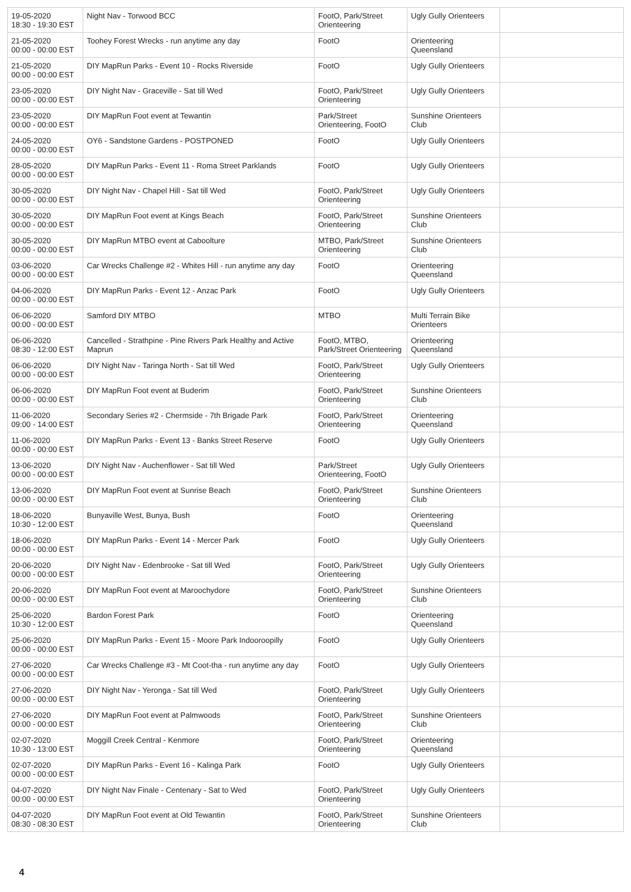| 19-05-2020 18:30 - 19:30 EST | Night Nav - Torwood BCC | FootO, Park/Street Orienteering | Ugly Gully Orienteers | |
| 21-05-2020 00:00 - 00:00 EST | Toohey Forest Wrecks - run anytime any day | FootO | Orienteering Queensland | |
| 21-05-2020 00:00 - 00:00 EST | DIY MapRun Parks - Event 10 - Rocks Riverside | FootO | Ugly Gully Orienteers | |
| 23-05-2020 00:00 - 00:00 EST | DIY Night Nav - Graceville - Sat till Wed | FootO, Park/Street Orienteering | Ugly Gully Orienteers | |
| 23-05-2020 00:00 - 00:00 EST | DIY MapRun Foot event at Tewantin | Park/Street Orienteering, FootO | Sunshine Orienteers Club | |
| 24-05-2020 00:00 - 00:00 EST | OY6 - Sandstone Gardens - POSTPONED | FootO | Ugly Gully Orienteers | |
| 28-05-2020 00:00 - 00:00 EST | DIY MapRun Parks - Event 11 - Roma Street Parklands | FootO | Ugly Gully Orienteers | |
| 30-05-2020 00:00 - 00:00 EST | DIY Night Nav - Chapel Hill - Sat till Wed | FootO, Park/Street Orienteering | Ugly Gully Orienteers | |
| 30-05-2020 00:00 - 00:00 EST | DIY MapRun Foot event at Kings Beach | FootO, Park/Street Orienteering | Sunshine Orienteers Club | |
| 30-05-2020 00:00 - 00:00 EST | DIY MapRun MTBO event at Caboolture | MTBO, Park/Street Orienteering | Sunshine Orienteers Club | |
| 03-06-2020 00:00 - 00:00 EST | Car Wrecks Challenge #2 - Whites Hill - run anytime any day | FootO | Orienteering Queensland | |
| 04-06-2020 00:00 - 00:00 EST | DIY MapRun Parks - Event 12 - Anzac Park | FootO | Ugly Gully Orienteers | |
| 06-06-2020 00:00 - 00:00 EST | Samford DIY MTBO | MTBO | Multi Terrain Bike Orienteers | |
| 06-06-2020 08:30 - 12:00 EST | Cancelled - Strathpine - Pine Rivers Park Healthy and Active Maprun | FootO, MTBO, Park/Street Orienteering | Orienteering Queensland | |
| 06-06-2020 00:00 - 00:00 EST | DIY Night Nav - Taringa North - Sat till Wed | FootO, Park/Street Orienteering | Ugly Gully Orienteers | |
| 06-06-2020 00:00 - 00:00 EST | DIY MapRun Foot event at Buderim | FootO, Park/Street Orienteering | Sunshine Orienteers Club | |
| 11-06-2020 09:00 - 14:00 EST | Secondary Series #2 - Chermside - 7th Brigade Park | FootO, Park/Street Orienteering | Orienteering Queensland | |
| 11-06-2020 00:00 - 00:00 EST | DIY MapRun Parks - Event 13 - Banks Street Reserve | FootO | Ugly Gully Orienteers | |
| 13-06-2020 00:00 - 00:00 EST | DIY Night Nav - Auchenflower - Sat till Wed | Park/Street Orienteering, FootO | Ugly Gully Orienteers | |
| 13-06-2020 00:00 - 00:00 EST | DIY MapRun Foot event at Sunrise Beach | FootO, Park/Street Orienteering | Sunshine Orienteers Club | |
| 18-06-2020 10:30 - 12:00 EST | Bunyaville West, Bunya, Bush | FootO | Orienteering Queensland | |
| 18-06-2020 00:00 - 00:00 EST | DIY MapRun Parks - Event 14 - Mercer Park | FootO | Ugly Gully Orienteers | |
| 20-06-2020 00:00 - 00:00 EST | DIY Night Nav - Edenbrooke - Sat till Wed | FootO, Park/Street Orienteering | Ugly Gully Orienteers | |
| 20-06-2020 00:00 - 00:00 EST | DIY MapRun Foot event at Maroochydore | FootO, Park/Street Orienteering | Sunshine Orienteers Club | |
| 25-06-2020 10:30 - 12:00 EST | Bardon Forest Park | FootO | Orienteering Queensland | |
| 25-06-2020 00:00 - 00:00 EST | DIY MapRun Parks - Event 15 - Moore Park Indooroopilly | FootO | Ugly Gully Orienteers | |
| 27-06-2020 00:00 - 00:00 EST | Car Wrecks Challenge #3 - Mt Coot-tha - run anytime any day | FootO | Ugly Gully Orienteers | |
| 27-06-2020 00:00 - 00:00 EST | DIY Night Nav - Yeronga - Sat till Wed | FootO, Park/Street Orienteering | Ugly Gully Orienteers | |
| 27-06-2020 00:00 - 00:00 EST | DIY MapRun Foot event at Palmwoods | FootO, Park/Street Orienteering | Sunshine Orienteers Club | |
| 02-07-2020 10:30 - 13:00 EST | Moggill Creek Central - Kenmore | FootO, Park/Street Orienteering | Orienteering Queensland | |
| 02-07-2020 00:00 - 00:00 EST | DIY MapRun Parks - Event 16 - Kalinga Park | FootO | Ugly Gully Orienteers | |
| 04-07-2020 00:00 - 00:00 EST | DIY Night Nav Finale - Centenary - Sat to Wed | FootO, Park/Street Orienteering | Ugly Gully Orienteers | |
| 04-07-2020 08:30 - 08:30 EST | DIY MapRun Foot event at Old Tewantin | FootO, Park/Street Orienteering | Sunshine Orienteers Club | |
4